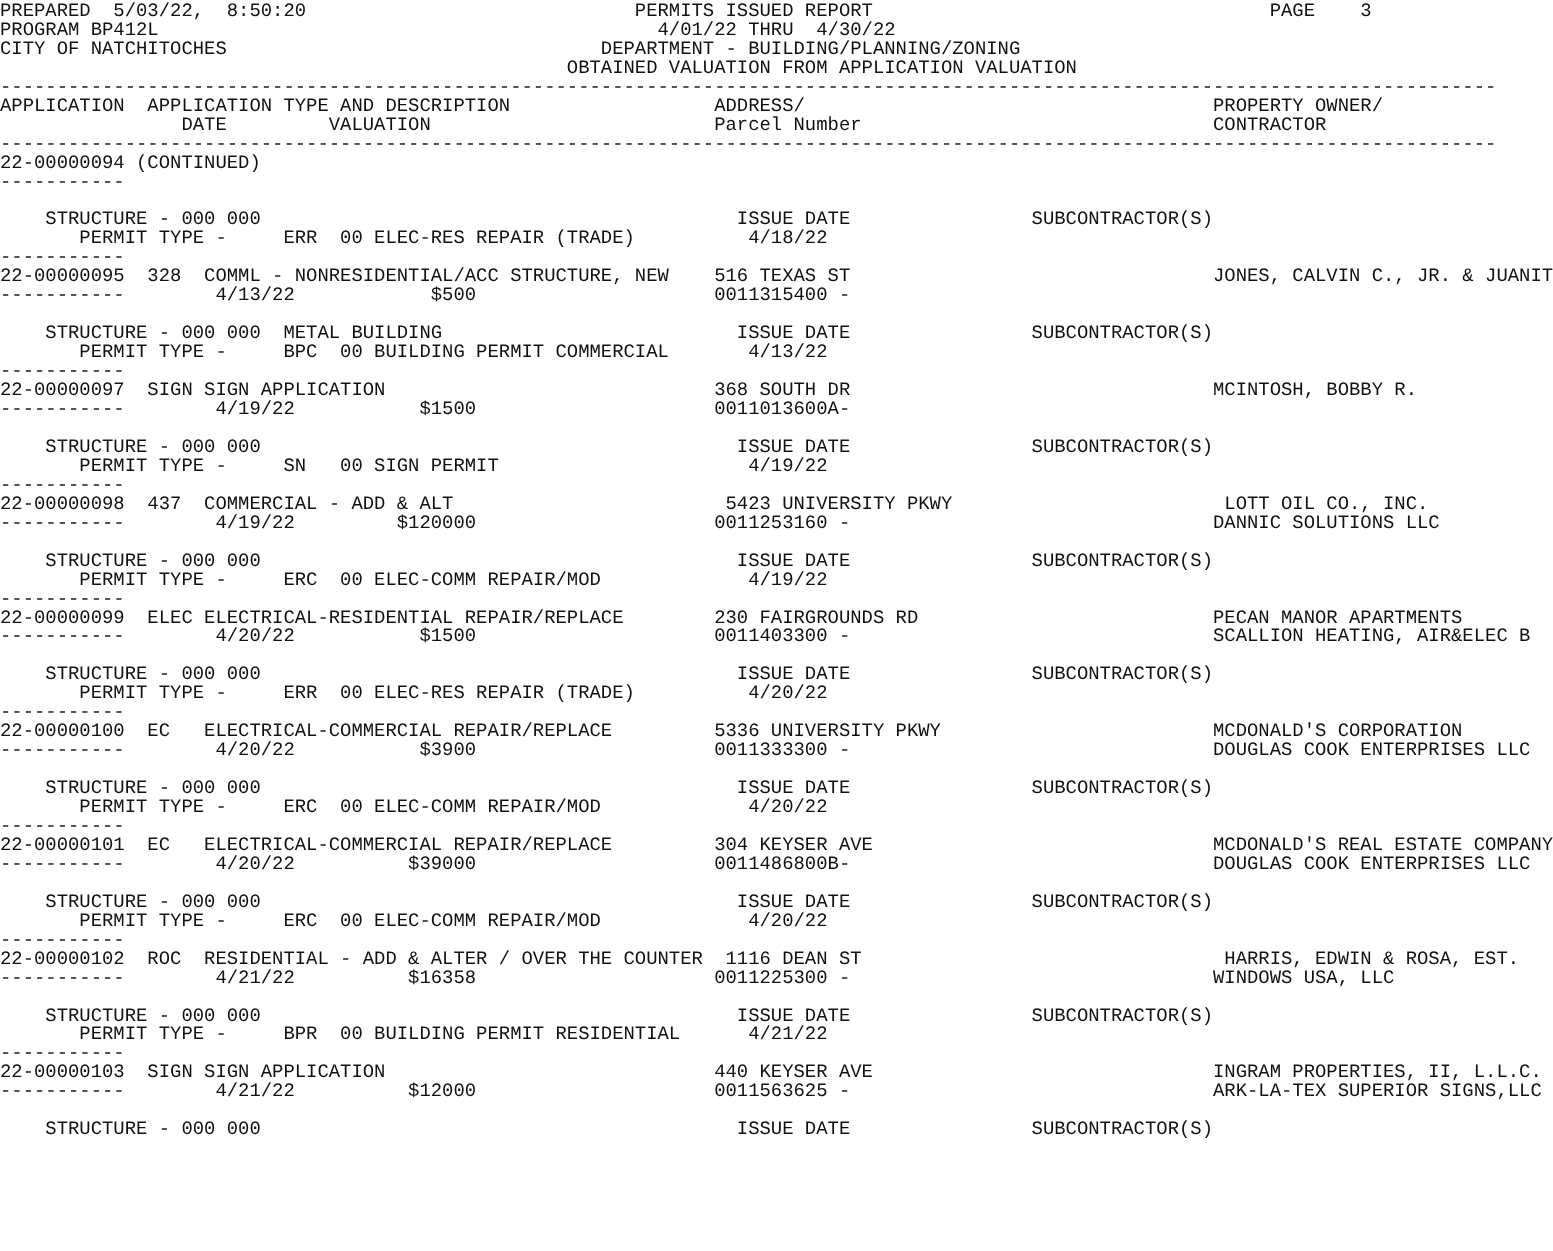PREPARED  5/03/22,  8:50:20                             PERMITS ISSUED REPORT                                   PAGE    3
PROGRAM BP412L                                            4/01/22 THRU  4/30/22
CITY OF NATCHITOCHES                                 DEPARTMENT - BUILDING/PLANNING/ZONING
                                                  OBTAINED VALUATION FROM APPLICATION VALUATION
------------------------------------------------------------------------------------------------------------------------------------
APPLICATION  APPLICATION TYPE AND DESCRIPTION                  ADDRESS/                                    PROPERTY OWNER/
                DATE         VALUATION                         Parcel Number                               CONTRACTOR
------------------------------------------------------------------------------------------------------------------------------------
22-00000094 (CONTINUED)
-----------

    STRUCTURE - 000 000                                          ISSUE DATE                SUBCONTRACTOR(S)
       PERMIT TYPE -     ERR  00 ELEC-RES REPAIR (TRADE)          4/18/22
-----------
22-00000095  328  COMML - NONRESIDENTIAL/ACC STRUCTURE, NEW    516 TEXAS ST                                JONES, CALVIN C., JR. & JUANIT
-----------        4/13/22            $500                     0011315400 -

    STRUCTURE - 000 000  METAL BUILDING                          ISSUE DATE                SUBCONTRACTOR(S)
       PERMIT TYPE -     BPC  00 BUILDING PERMIT COMMERCIAL       4/13/22
-----------
22-00000097  SIGN SIGN APPLICATION                             368 SOUTH DR                                MCINTOSH, BOBBY R.
-----------        4/19/22           $1500                     0011013600A-

    STRUCTURE - 000 000                                          ISSUE DATE                SUBCONTRACTOR(S)
       PERMIT TYPE -     SN   00 SIGN PERMIT                      4/19/22
-----------
22-00000098  437  COMMERCIAL - ADD & ALT                        5423 UNIVERSITY PKWY                        LOTT OIL CO., INC.
-----------        4/19/22         $120000                     0011253160 -                                DANNIC SOLUTIONS LLC

    STRUCTURE - 000 000                                          ISSUE DATE                SUBCONTRACTOR(S)
       PERMIT TYPE -     ERC  00 ELEC-COMM REPAIR/MOD             4/19/22
-----------
22-00000099  ELEC ELECTRICAL-RESIDENTIAL REPAIR/REPLACE        230 FAIRGROUNDS RD                          PECAN MANOR APARTMENTS
-----------        4/20/22           $1500                     0011403300 -                                SCALLION HEATING, AIR&ELEC B

    STRUCTURE - 000 000                                          ISSUE DATE                SUBCONTRACTOR(S)
       PERMIT TYPE -     ERR  00 ELEC-RES REPAIR (TRADE)          4/20/22
-----------
22-00000100  EC   ELECTRICAL-COMMERCIAL REPAIR/REPLACE         5336 UNIVERSITY PKWY                        MCDONALD'S CORPORATION
-----------        4/20/22           $3900                     0011333300 -                                DOUGLAS COOK ENTERPRISES LLC

    STRUCTURE - 000 000                                          ISSUE DATE                SUBCONTRACTOR(S)
       PERMIT TYPE -     ERC  00 ELEC-COMM REPAIR/MOD             4/20/22
-----------
22-00000101  EC   ELECTRICAL-COMMERCIAL REPAIR/REPLACE         304 KEYSER AVE                              MCDONALD'S REAL ESTATE COMPANY
-----------        4/20/22          $39000                     0011486800B-                                DOUGLAS COOK ENTERPRISES LLC

    STRUCTURE - 000 000                                          ISSUE DATE                SUBCONTRACTOR(S)
       PERMIT TYPE -     ERC  00 ELEC-COMM REPAIR/MOD             4/20/22
-----------
22-00000102  ROC  RESIDENTIAL - ADD & ALTER / OVER THE COUNTER  1116 DEAN ST                                HARRIS, EDWIN & ROSA, EST.
-----------        4/21/22          $16358                     0011225300 -                                WINDOWS USA, LLC

    STRUCTURE - 000 000                                          ISSUE DATE                SUBCONTRACTOR(S)
       PERMIT TYPE -     BPR  00 BUILDING PERMIT RESIDENTIAL      4/21/22
-----------
22-00000103  SIGN SIGN APPLICATION                             440 KEYSER AVE                              INGRAM PROPERTIES, II, L.L.C.
-----------        4/21/22          $12000                     0011563625 -                                ARK-LA-TEX SUPERIOR SIGNS,LLC

    STRUCTURE - 000 000                                          ISSUE DATE                SUBCONTRACTOR(S)